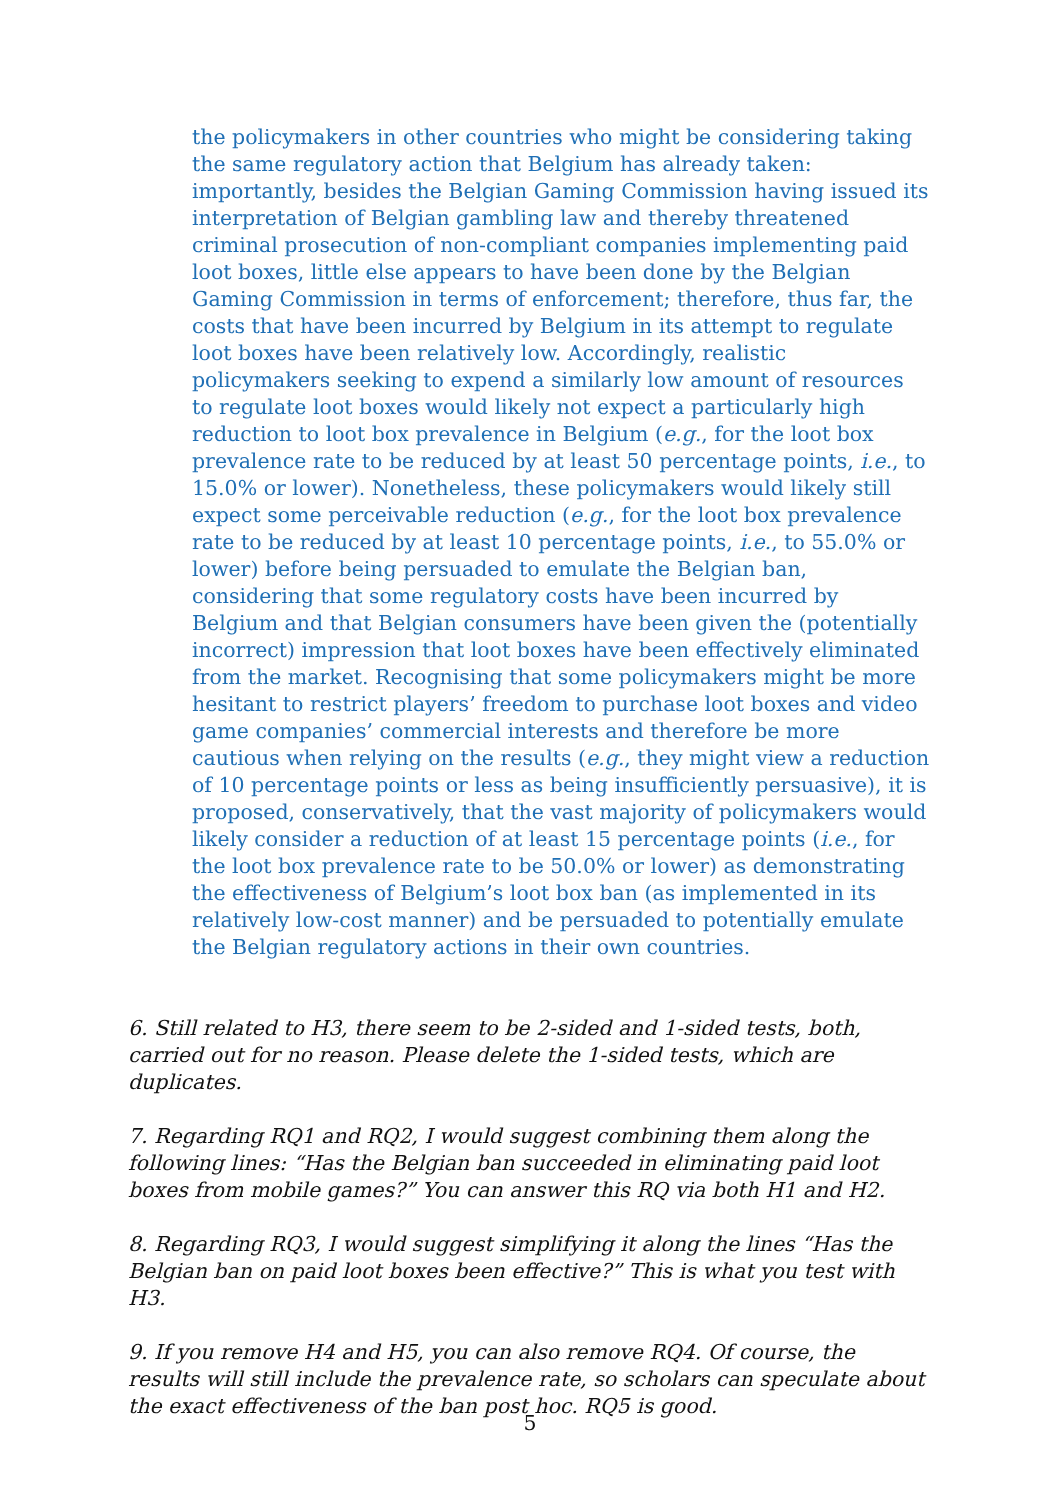the policymakers in other countries who might be considering taking the same regulatory action that Belgium has already taken: importantly, besides the Belgian Gaming Commission having issued its interpretation of Belgian gambling law and thereby threatened criminal prosecution of non-compliant companies implementing paid loot boxes, little else appears to have been done by the Belgian Gaming Commission in terms of enforcement; therefore, thus far, the costs that have been incurred by Belgium in its attempt to regulate loot boxes have been relatively low. Accordingly, realistic policymakers seeking to expend a similarly low amount of resources to regulate loot boxes would likely not expect a particularly high reduction to loot box prevalence in Belgium (e.g., for the loot box prevalence rate to be reduced by at least 50 percentage points, i.e., to 15.0% or lower). Nonetheless, these policymakers would likely still expect some perceivable reduction (e.g., for the loot box prevalence rate to be reduced by at least 10 percentage points, i.e., to 55.0% or lower) before being persuaded to emulate the Belgian ban, considering that some regulatory costs have been incurred by Belgium and that Belgian consumers have been given the (potentially incorrect) impression that loot boxes have been effectively eliminated from the market. Recognising that some policymakers might be more hesitant to restrict players’ freedom to purchase loot boxes and video game companies’ commercial interests and therefore be more cautious when relying on the results (e.g., they might view a reduction of 10 percentage points or less as being insufficiently persuasive), it is proposed, conservatively, that the vast majority of policymakers would likely consider a reduction of at least 15 percentage points (i.e., for the loot box prevalence rate to be 50.0% or lower) as demonstrating the effectiveness of Belgium’s loot box ban (as implemented in its relatively low-cost manner) and be persuaded to potentially emulate the Belgian regulatory actions in their own countries.
6. Still related to H3, there seem to be 2-sided and 1-sided tests, both, carried out for no reason. Please delete the 1-sided tests, which are duplicates.
7. Regarding RQ1 and RQ2, I would suggest combining them along the following lines: “Has the Belgian ban succeeded in eliminating paid loot boxes from mobile games?” You can answer this RQ via both H1 and H2.
8. Regarding RQ3, I would suggest simplifying it along the lines “Has the Belgian ban on paid loot boxes been effective?” This is what you test with H3.
9. If you remove H4 and H5, you can also remove RQ4. Of course, the results will still include the prevalence rate, so scholars can speculate about the exact effectiveness of the ban post hoc. RQ5 is good.
5